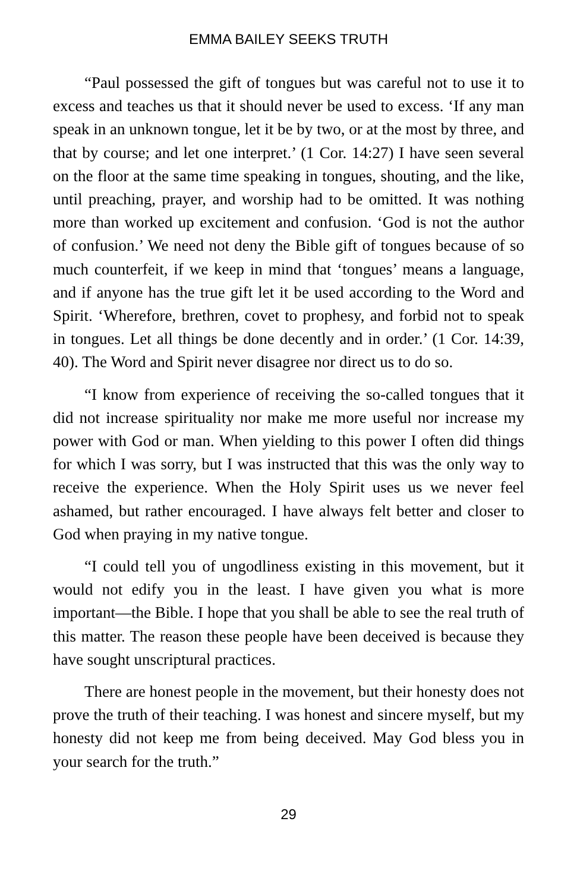EMMA BAILEY SEEKS TRUTH
“Paul possessed the gift of tongues but was careful not to use it to excess and teaches us that it should never be used to excess. ‘If any man speak in an unknown tongue, let it be by two, or at the most by three, and that by course; and let one interpret.’ (1 Cor. 14:27) I have seen several on the floor at the same time speaking in tongues, shouting, and the like, until preaching, prayer, and worship had to be omitted. It was nothing more than worked up excitement and confusion. ‘God is not the author of confusion.’ We need not deny the Bible gift of tongues because of so much counterfeit, if we keep in mind that ‘tongues’ means a language, and if anyone has the true gift let it be used according to the Word and Spirit. ‘Wherefore, brethren, covet to prophesy, and forbid not to speak in tongues. Let all things be done decently and in order.’ (1 Cor. 14:39, 40). The Word and Spirit never disagree nor direct us to do so.
“I know from experience of receiving the so-called tongues that it did not increase spirituality nor make me more useful nor increase my power with God or man. When yielding to this power I often did things for which I was sorry, but I was instructed that this was the only way to receive the experience. When the Holy Spirit uses us we never feel ashamed, but rather encouraged. I have always felt better and closer to God when praying in my native tongue.
“I could tell you of ungodliness existing in this movement, but it would not edify you in the least. I have given you what is more important—the Bible. I hope that you shall be able to see the real truth of this matter. The reason these people have been deceived is because they have sought unscriptural practices.
There are honest people in the movement, but their honesty does not prove the truth of their teaching. I was honest and sincere myself, but my honesty did not keep me from being deceived. May God bless you in your search for the truth.”
29